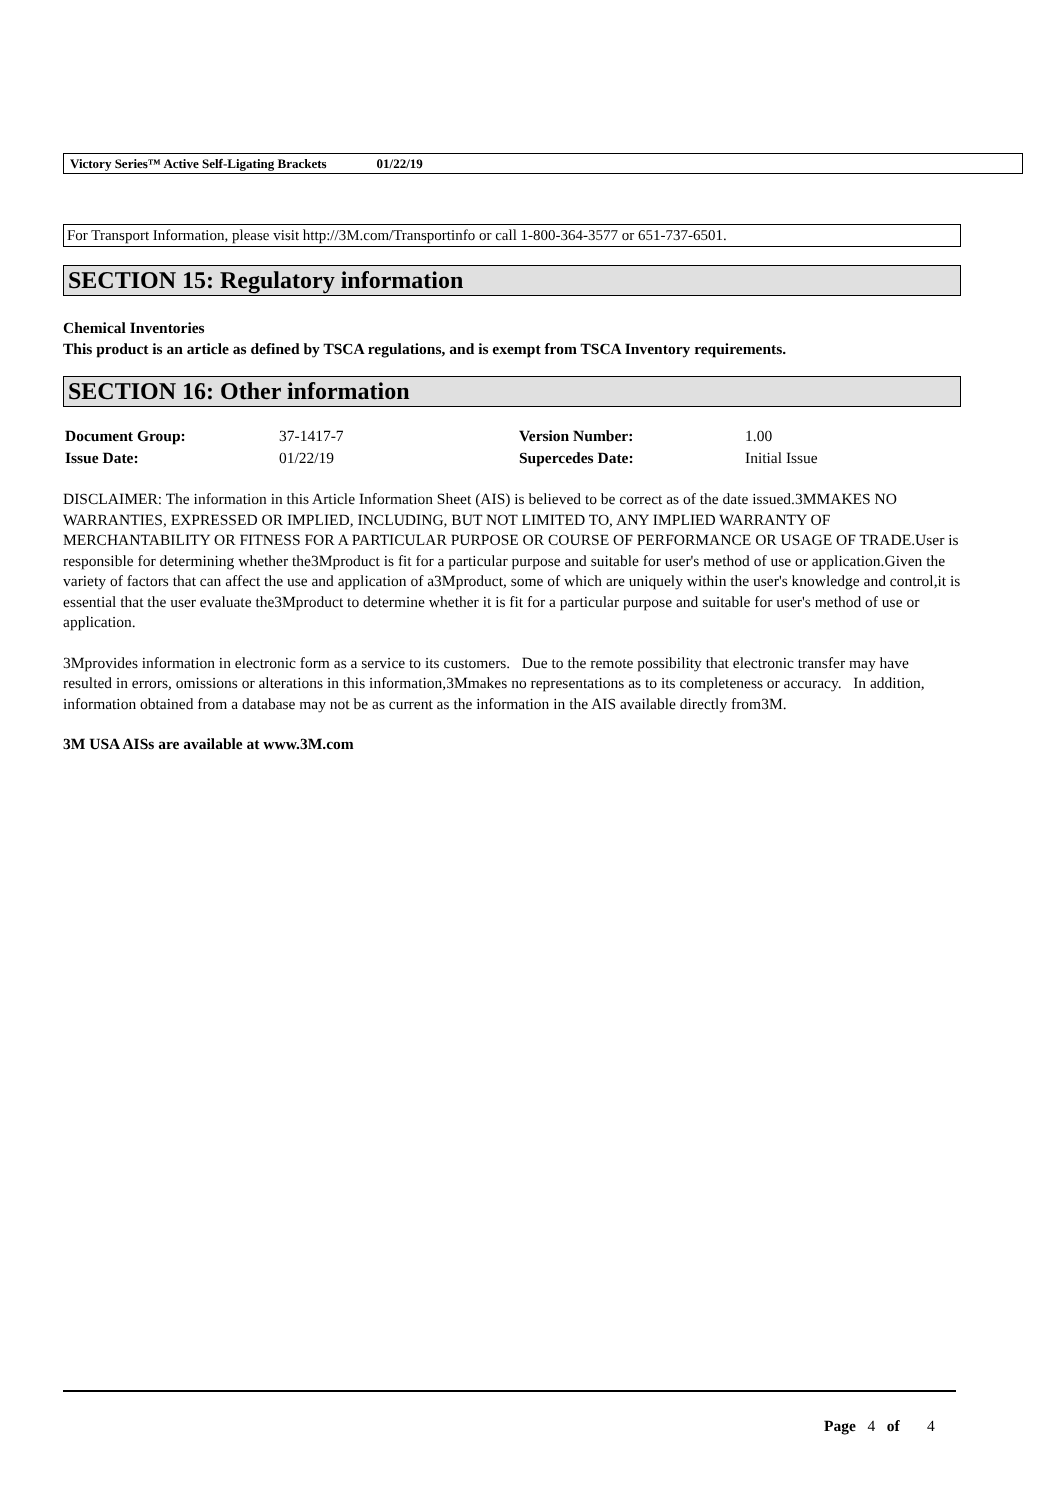Victory Series™ Active Self-Ligating Brackets 01/22/19
For Transport Information, please visit http://3M.com/Transportinfo or call 1-800-364-3577 or 651-737-6501.
SECTION 15: Regulatory information
Chemical Inventories
This product is an article as defined by TSCA regulations, and is exempt from TSCA Inventory requirements.
SECTION 16: Other information
| Document Group: | 37-1417-7 | Version Number: | 1.00 |
| Issue Date: | 01/22/19 | Supercedes Date: | Initial Issue |
DISCLAIMER: The information in this Article Information Sheet (AIS) is believed to be correct as of the date issued.3MMAKES NO WARRANTIES, EXPRESSED OR IMPLIED, INCLUDING, BUT NOT LIMITED TO, ANY IMPLIED WARRANTY OF MERCHANTABILITY OR FITNESS FOR A PARTICULAR PURPOSE OR COURSE OF PERFORMANCE OR USAGE OF TRADE.User is responsible for determining whether the3Mproduct is fit for a particular purpose and suitable for user's method of use or application.Given the variety of factors that can affect the use and application of a3Mproduct, some of which are uniquely within the user's knowledge and control,it is essential that the user evaluate the3Mproduct to determine whether it is fit for a particular purpose and suitable for user's method of use or application.
3Mprovides information in electronic form as a service to its customers. Due to the remote possibility that electronic transfer may have resulted in errors, omissions or alterations in this information,3Mmakes no representations as to its completeness or accuracy. In addition, information obtained from a database may not be as current as the information in the AIS available directly from3M.
3M USA AISs are available at www.3M.com
Page 4 of 4